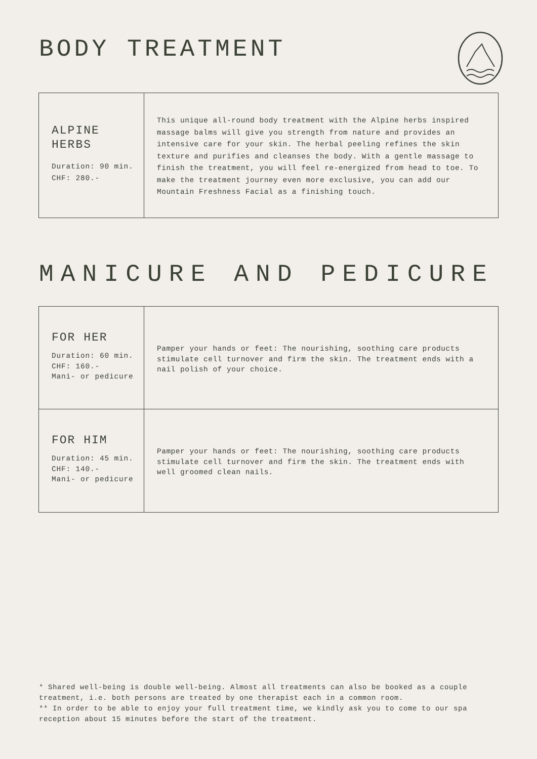BODY TREATMENT
| ALPINE HERBS Duration: 90 min. CHF: 280.- | This unique all-round body treatment with the Alpine herbs inspired massage balms will give you strength from nature and provides an intensive care for your skin. The herbal peeling refines the skin texture and purifies and cleanses the body. With a gentle massage to finish the treatment, you will feel re-energized from head to toe. To make the treatment journey even more exclusive, you can add our Mountain Freshness Facial as a finishing touch. |
MANICURE AND PEDICURE
| FOR HER Duration: 60 min. CHF: 160.- Mani- or pedicure | Pamper your hands or feet: The nourishing, soothing care products stimulate cell turnover and firm the skin. The treatment ends with a nail polish of your choice. |
| FOR HIM Duration: 45 min. CHF: 140.- Mani- or pedicure | Pamper your hands or feet: The nourishing, soothing care products stimulate cell turnover and firm the skin. The treatment ends with well groomed clean nails. |
* Shared well-being is double well-being. Almost all treatments can also be booked as a couple treatment, i.e. both persons are treated by one therapist each in a common room.
** In order to be able to enjoy your full treatment time, we kindly ask you to come to our spa reception about 15 minutes before the start of the treatment.